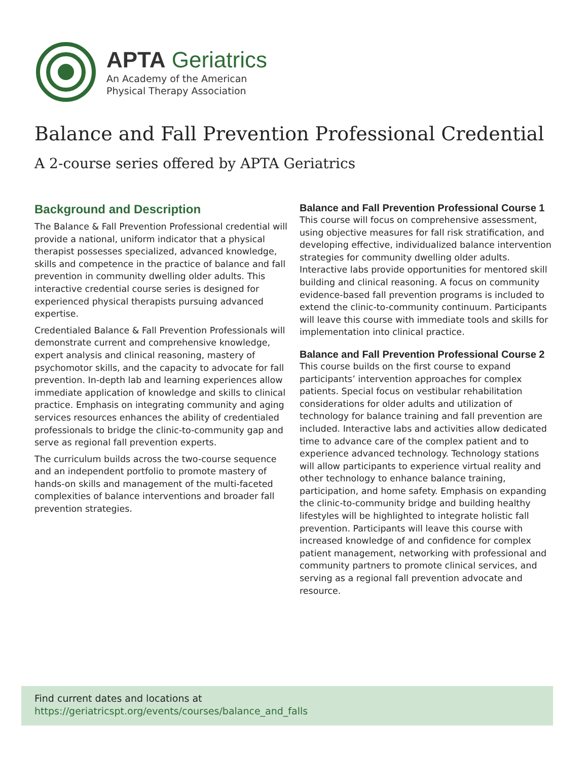APTA Geriatrics
An Academy of the American
Physical Therapy Association
Balance and Fall Prevention Professional Credential
A 2-course series offered by APTA Geriatrics
Background and Description
The Balance & Fall Prevention Professional credential will provide a national, uniform indicator that a physical therapist possesses specialized, advanced knowledge, skills and competence in the practice of balance and fall prevention in community dwelling older adults. This interactive credential course series is designed for experienced physical therapists pursuing advanced expertise.
Credentialed Balance & Fall Prevention Professionals will demonstrate current and comprehensive knowledge, expert analysis and clinical reasoning, mastery of psychomotor skills, and the capacity to advocate for fall prevention. In-depth lab and learning experiences allow immediate application of knowledge and skills to clinical practice. Emphasis on integrating community and aging services resources enhances the ability of credentialed professionals to bridge the clinic-to-community gap and serve as regional fall prevention experts.
The curriculum builds across the two-course sequence and an independent portfolio to promote mastery of hands-on skills and management of the multi-faceted complexities of balance interventions and broader fall prevention strategies.
Balance and Fall Prevention Professional Course 1
This course will focus on comprehensive assessment, using objective measures for fall risk stratification, and developing effective, individualized balance intervention strategies for community dwelling older adults. Interactive labs provide opportunities for mentored skill building and clinical reasoning. A focus on community evidence-based fall prevention programs is included to extend the clinic-to-community continuum. Participants will leave this course with immediate tools and skills for implementation into clinical practice.
Balance and Fall Prevention Professional Course 2
This course builds on the first course to expand participants’ intervention approaches for complex patients. Special focus on vestibular rehabilitation considerations for older adults and utilization of technology for balance training and fall prevention are included. Interactive labs and activities allow dedicated time to advance care of the complex patient and to experience advanced technology. Technology stations will allow participants to experience virtual reality and other technology to enhance balance training, participation, and home safety. Emphasis on expanding the clinic-to-community bridge and building healthy lifestyles will be highlighted to integrate holistic fall prevention. Participants will leave this course with increased knowledge of and confidence for complex patient management, networking with professional and community partners to promote clinical services, and serving as a regional fall prevention advocate and resource.
Find current dates and locations at
https://geriatricspt.org/events/courses/balance_and_falls